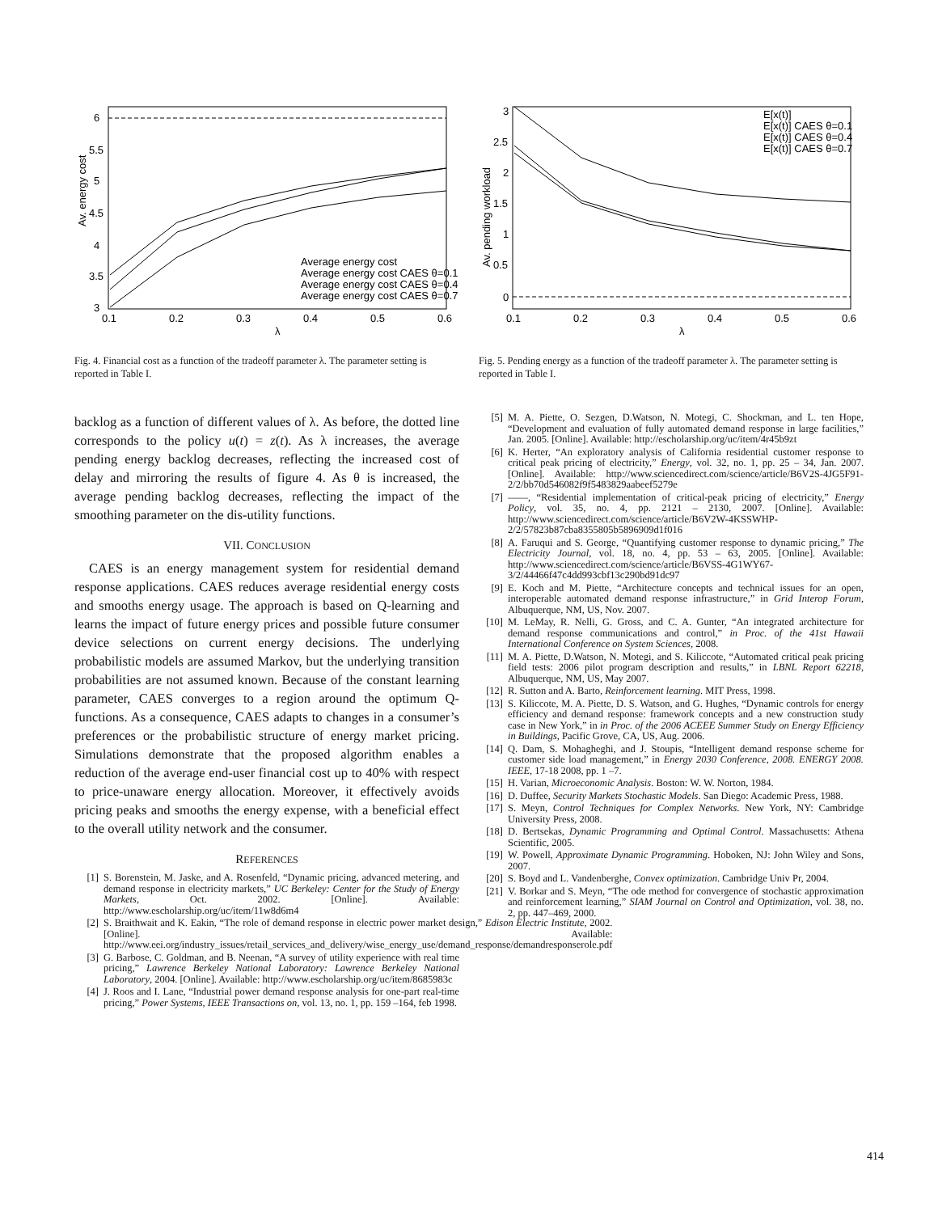6
5.5
5
4.5
4
3.5
3
0.1
0.2
0.3
0.4
0.5
0.6
λ
Av. energy cost
Average energy cost
Average energy cost CAES θ=0.1
Average energy cost CAES θ=0.4
Average energy cost CAES θ=0.7
Fig. 4. Financial cost as a function of the tradeoff parameter λ. The parameter setting is reported in Table I.
backlog as a function of different values of λ. As before, the dotted line corresponds to the policy u(t) = z(t). As λ increases, the average pending energy backlog decreases, reflecting the increased cost of delay and mirroring the results of figure 4. As θ is increased, the average pending backlog decreases, reflecting the impact of the smoothing parameter on the dis-utility functions.
VII. CONCLUSION
CAES is an energy management system for residential demand response applications. CAES reduces average residential energy costs and smooths energy usage. The approach is based on Q-learning and learns the impact of future energy prices and possible future consumer device selections on current energy decisions. The underlying probabilistic models are assumed Markov, but the underlying transition probabilities are not assumed known. Because of the constant learning parameter, CAES converges to a region around the optimum Q-functions. As a consequence, CAES adapts to changes in a consumer’s preferences or the probabilistic structure of energy market pricing. Simulations demonstrate that the proposed algorithm enables a reduction of the average end-user financial cost up to 40% with respect to price-unaware energy allocation. Moreover, it effectively avoids pricing peaks and smooths the energy expense, with a beneficial effect to the overall utility network and the consumer.
REFERENCES
[1] S. Borenstein, M. Jaske, and A. Rosenfeld, “Dynamic pricing, advanced metering, and demand response in electricity markets,” UC Berkeley: Center for the Study of Energy Markets, Oct. 2002. [Online]. Available: http://www.escholarship.org/uc/item/11w8d6m4
[2] S. Braithwait and K. Eakin, “The role of demand response in electric power market design,” Edison Electric Institute, 2002. [Online]. Available: http://www.eei.org/industry_issues/retail_services_and_delivery/wise_energy_use/demand_response/demandresponserole.pdf
[3] G. Barbose, C. Goldman, and B. Neenan, “A survey of utility experience with real time pricing,” Lawrence Berkeley National Laboratory: Lawrence Berkeley National Laboratory, 2004. [Online]. Available: http://www.escholarship.org/uc/item/8685983c
[4] J. Roos and I. Lane, “Industrial power demand response analysis for one-part real-time pricing,” Power Systems, IEEE Transactions on, vol. 13, no. 1, pp. 159 –164, feb 1998.
3
2.5
2
1.5
1
0.5
0
0.1
0.2
0.3
0.4
0.5
0.6
λ
Av. pending workload
E[x(t)]
E[x(t)] CAES θ=0.1
E[x(t)] CAES θ=0.4
E[x(t)] CAES θ=0.7
Fig. 5. Pending energy as a function of the tradeoff parameter λ. The parameter setting is reported in Table I.
[5] M. A. Piette, O. Sezgen, D.Watson, N. Motegi, C. Shockman, and L. ten Hope, “Development and evaluation of fully automated demand response in large facilities,” Jan. 2005. [Online]. Available: http://escholarship.org/uc/item/4r45b9zt
[6] K. Herter, “An exploratory analysis of California residential customer response to critical peak pricing of electricity,” Energy, vol. 32, no. 1, pp. 25 – 34, Jan. 2007. [Online]. Available: http://www.sciencedirect.com/science/article/B6V2S-4JG5F91-2/2/bb70d546082f9f5483829aabeef5279e
[7] ——, “Residential implementation of critical-peak pricing of electricity,” Energy Policy, vol. 35, no. 4, pp. 2121 – 2130, 2007. [Online]. Available: http://www.sciencedirect.com/science/article/B6V2W-4KSSWHP-2/2/57823b87cba8355805b5896909d1f016
[8] A. Faruqui and S. George, “Quantifying customer response to dynamic pricing,” The Electricity Journal, vol. 18, no. 4, pp. 53 – 63, 2005. [Online]. Available: http://www.sciencedirect.com/science/article/B6VSS-4G1WY67-3/2/44466f47c4dd993cbf13c290bd91dc97
[9] E. Koch and M. Piette, “Architecture concepts and technical issues for an open, interoperable automated demand response infrastructure,” in Grid Interop Forum, Albuquerque, NM, US, Nov. 2007.
[10] M. LeMay, R. Nelli, G. Gross, and C. A. Gunter, “An integrated architecture for demand response communications and control,” in Proc. of the 41st Hawaii International Conference on System Sciences, 2008.
[11] M. A. Piette, D.Watson, N. Motegi, and S. Kiliccote, “Automated critical peak pricing field tests: 2006 pilot program description and results,” in LBNL Report 62218, Albuquerque, NM, US, May 2007.
[12] R. Sutton and A. Barto, Reinforcement learning. MIT Press, 1998.
[13] S. Kiliccote, M. A. Piette, D. S. Watson, and G. Hughes, “Dynamic controls for energy efficiency and demand response: framework concepts and a new construction study case in New York,” in in Proc. of the 2006 ACEEE Summer Study on Energy Efficiency in Buildings, Pacific Grove, CA, US, Aug. 2006.
[14] Q. Dam, S. Mohagheghi, and J. Stoupis, “Intelligent demand response scheme for customer side load management,” in Energy 2030 Conference, 2008. ENERGY 2008. IEEE, 17-18 2008, pp. 1 –7.
[15] H. Varian, Microeconomic Analysis. Boston: W. W. Norton, 1984.
[16] D. Duffee, Security Markets Stochastic Models. San Diego: Academic Press, 1988.
[17] S. Meyn, Control Techniques for Complex Networks. New York, NY: Cambridge University Press, 2008.
[18] D. Bertsekas, Dynamic Programming and Optimal Control. Massachusetts: Athena Scientific, 2005.
[19] W. Powell, Approximate Dynamic Programming. Hoboken, NJ: John Wiley and Sons, 2007.
[20] S. Boyd and L. Vandenberghe, Convex optimization. Cambridge Univ Pr, 2004.
[21] V. Borkar and S. Meyn, “The ode method for convergence of stochastic approximation and reinforcement learning,” SIAM Journal on Control and Optimization, vol. 38, no. 2, pp. 447–469, 2000.
414